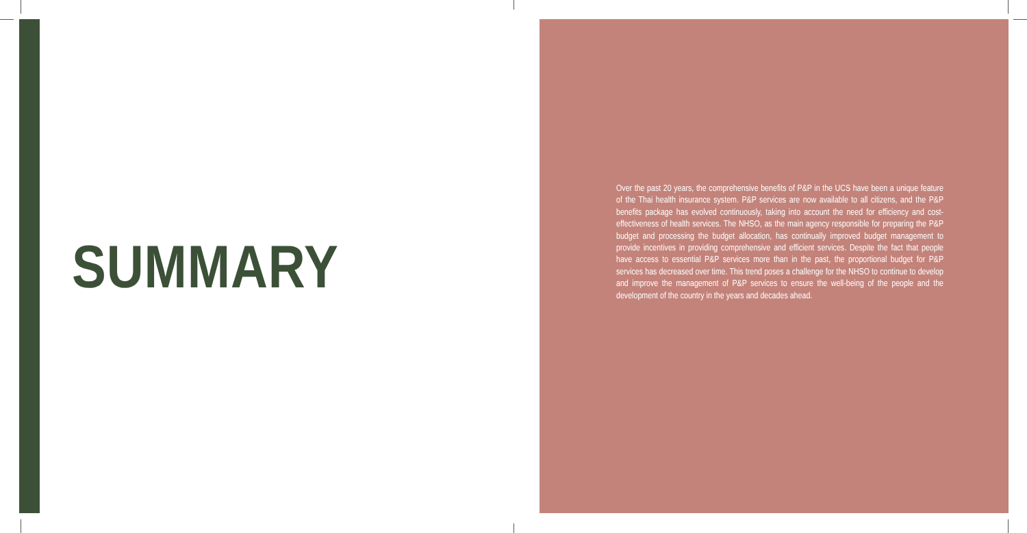SUMMARY
Over the past 20 years, the comprehensive benefits of P&P in the UCS have been a unique feature of the Thai health insurance system. P&P services are now available to all citizens, and the P&P benefits package has evolved continuously, taking into account the need for efficiency and cost-effectiveness of health services. The NHSO, as the main agency responsible for preparing the P&P budget and processing the budget allocation, has continually improved budget management to provide incentives in providing comprehensive and efficient services. Despite the fact that people have access to essential P&P services more than in the past, the proportional budget for P&P services has decreased over time. This trend poses a challenge for the NHSO to continue to develop and improve the management of P&P services to ensure the well-being of the people and the development of the country in the years and decades ahead.